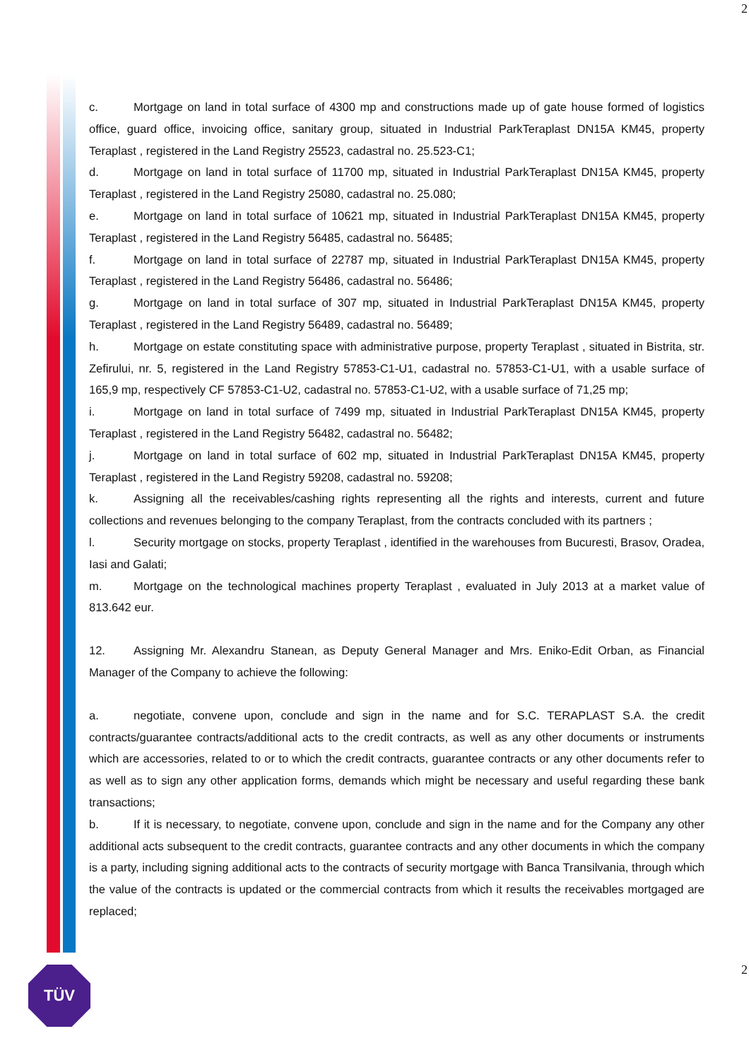2
c. Mortgage on land in total surface of 4300 mp and constructions made up of gate house formed of logistics office, guard office, invoicing office, sanitary group, situated in Industrial ParkTeraplast DN15A KM45, property Teraplast , registered in the Land Registry 25523, cadastral no. 25.523-C1;
d. Mortgage on land in total surface of 11700 mp, situated in Industrial ParkTeraplast DN15A KM45, property Teraplast , registered in the Land Registry 25080, cadastral no. 25.080;
e. Mortgage on land in total surface of 10621 mp, situated in Industrial ParkTeraplast DN15A KM45, property Teraplast , registered in the Land Registry 56485, cadastral no. 56485;
f. Mortgage on land in total surface of 22787 mp, situated in Industrial ParkTeraplast DN15A KM45, property Teraplast , registered in the Land Registry 56486, cadastral no. 56486;
g. Mortgage on land in total surface of 307 mp, situated in Industrial ParkTeraplast DN15A KM45, property Teraplast , registered in the Land Registry 56489, cadastral no. 56489;
h. Mortgage on estate constituting space with administrative purpose, property Teraplast , situated in Bistrita, str. Zefirului, nr. 5, registered in the Land Registry 57853-C1-U1, cadastral no. 57853-C1-U1, with a usable surface of 165,9 mp, respectively CF 57853-C1-U2, cadastral no. 57853-C1-U2, with a usable surface of 71,25 mp;
i. Mortgage on land in total surface of 7499 mp, situated in Industrial ParkTeraplast DN15A KM45, property Teraplast , registered in the Land Registry 56482, cadastral no. 56482;
j. Mortgage on land in total surface of 602 mp, situated in Industrial ParkTeraplast DN15A KM45, property Teraplast , registered in the Land Registry 59208, cadastral no. 59208;
k. Assigning all the receivables/cashing rights representing all the rights and interests, current and future collections and revenues belonging to the company Teraplast, from the contracts concluded with its partners ;
l. Security mortgage on stocks, property Teraplast , identified in the warehouses from Bucuresti, Brasov, Oradea, Iasi and Galati;
m. Mortgage on the technological machines property Teraplast , evaluated in July 2013 at a market value of 813.642 eur.
12. Assigning Mr. Alexandru Stanean, as Deputy General Manager and Mrs. Eniko-Edit Orban, as Financial Manager of the Company to achieve the following:
a. negotiate, convene upon, conclude and sign in the name and for S.C. TERAPLAST S.A. the credit contracts/guarantee contracts/additional acts to the credit contracts, as well as any other documents or instruments which are accessories, related to or to which the credit contracts, guarantee contracts or any other documents refer to as well as to sign any other application forms, demands which might be necessary and useful regarding these bank transactions;
b. If it is necessary, to negotiate, convene upon, conclude and sign in the name and for the Company any other additional acts subsequent to the credit contracts, guarantee contracts and any other documents in which the company is a party, including signing additional acts to the contracts of security mortgage with Banca Transilvania, through which the value of the contracts is updated or the commercial contracts from which it results the receivables mortgaged are replaced;
2 TÜV